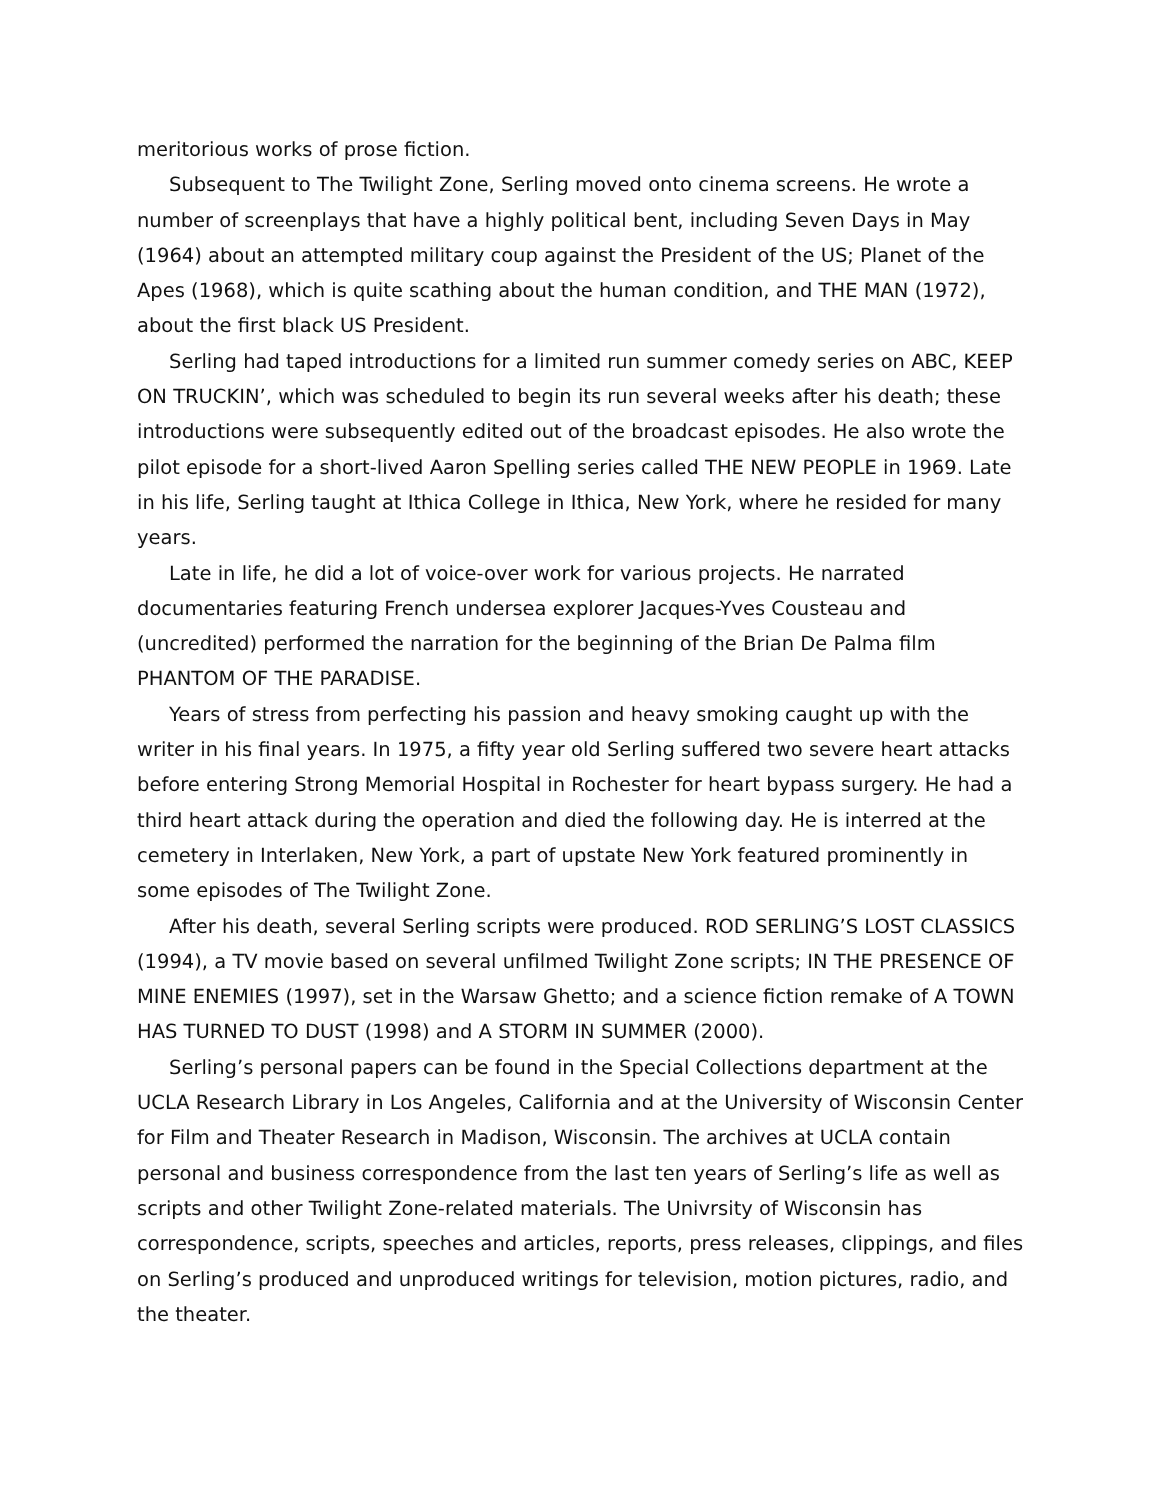meritorious works of prose fiction.
Subsequent to The Twilight Zone, Serling moved onto cinema screens. He wrote a number of screenplays that have a highly political bent, including Seven Days in May (1964) about an attempted military coup against the President of the US; Planet of the Apes (1968), which is quite scathing about the human condition, and THE MAN (1972), about the first black US President.
Serling had taped introductions for a limited run summer comedy series on ABC, KEEP ON TRUCKIN’, which was scheduled to begin its run several weeks after his death; these introductions were subsequently edited out of the broadcast episodes. He also wrote the pilot episode for a short-lived Aaron Spelling series called THE NEW PEOPLE in 1969. Late in his life, Serling taught at Ithica College in Ithica, New York, where he resided for many years.
Late in life, he did a lot of voice-over work for various projects. He narrated documentaries featuring French undersea explorer Jacques-Yves Cousteau and (uncredited) performed the narration for the beginning of the Brian De Palma film PHANTOM OF THE PARADISE.
Years of stress from perfecting his passion and heavy smoking caught up with the writer in his final years. In 1975, a fifty year old Serling suffered two severe heart attacks before entering Strong Memorial Hospital in Rochester for heart bypass surgery. He had a third heart attack during the operation and died the following day. He is interred at the cemetery in Interlaken, New York, a part of upstate New York featured prominently in some episodes of The Twilight Zone.
After his death, several Serling scripts were produced. ROD SERLING’S LOST CLASSICS (1994), a TV movie based on several unfilmed Twilight Zone scripts; IN THE PRESENCE OF MINE ENEMIES (1997), set in the Warsaw Ghetto; and a science fiction remake of A TOWN HAS TURNED TO DUST (1998) and A STORM IN SUMMER (2000).
Serling’s personal papers can be found in the Special Collections department at the UCLA Research Library in Los Angeles, California and at the University of Wisconsin Center for Film and Theater Research in Madison, Wisconsin. The archives at UCLA contain personal and business correspondence from the last ten years of Serling’s life as well as scripts and other Twilight Zone-related materials. The Univrsity of Wisconsin has correspondence, scripts, speeches and articles, reports, press releases, clippings, and files on Serling’s produced and unproduced writings for television, motion pictures, radio, and the theater.